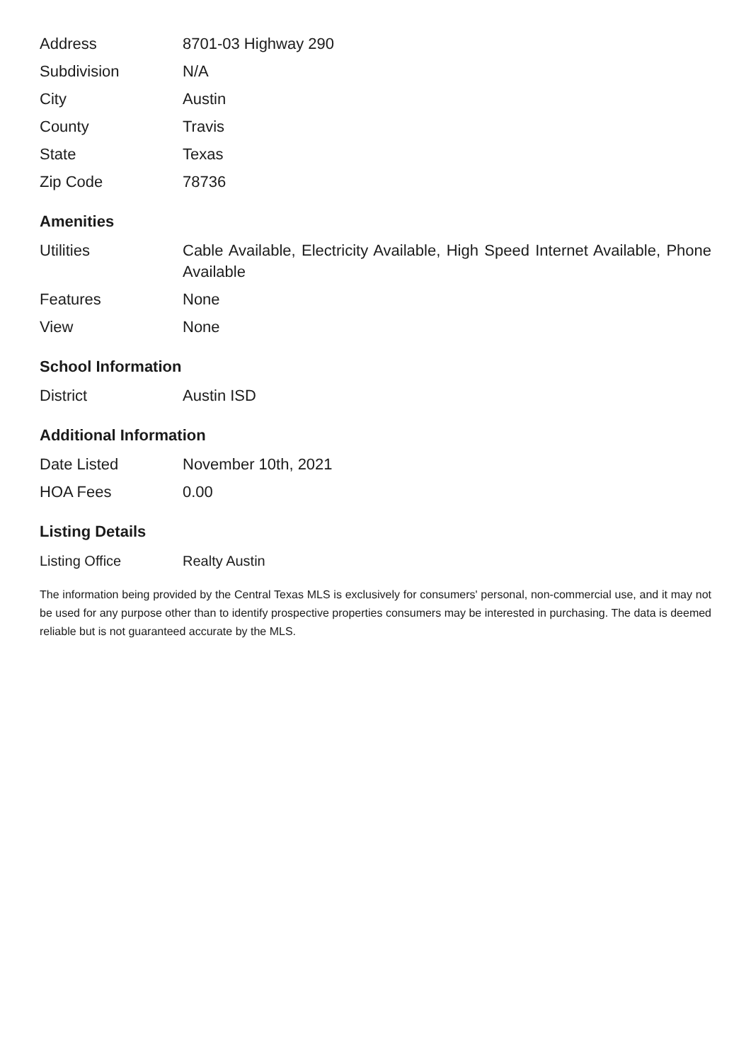| Address | 8701-03 Highway 290 |
| Subdivision | N/A |
| City | Austin |
| County | Travis |
| State | Texas |
| Zip Code | 78736 |
Amenities
| Utilities | Cable Available, Electricity Available, High Speed Internet Available, Phone Available |
| Features | None |
| View | None |
School Information
| District | Austin ISD |
Additional Information
| Date Listed | November 10th, 2021 |
| HOA Fees | 0.00 |
Listing Details
| Listing Office | Realty Austin |
The information being provided by the Central Texas MLS is exclusively for consumers' personal, non-commercial use, and it may not be used for any purpose other than to identify prospective properties consumers may be interested in purchasing. The data is deemed reliable but is not guaranteed accurate by the MLS.